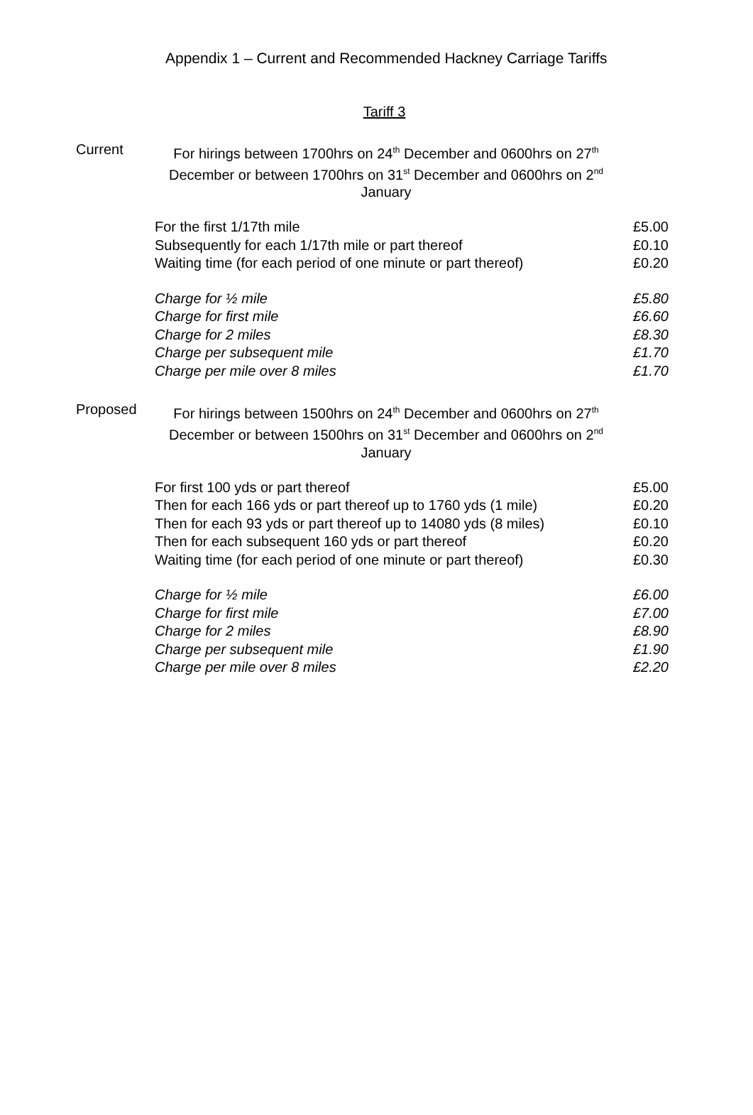Appendix 1 – Current and Recommended Hackney Carriage Tariffs
Tariff 3
Current
For hirings between 1700hrs on 24<sup>th</sup> December and 0600hrs on 27<sup>th</sup> December or between 1700hrs on 31<sup>st</sup> December and 0600hrs on 2<sup>nd</sup> January
| For the first 1/17th mile | £5.00 |
| Subsequently for each 1/17th mile or part thereof | £0.10 |
| Waiting time (for each period of one minute or part thereof) | £0.20 |
| Charge for ½ mile | £5.80 |
| Charge for first mile | £6.60 |
| Charge for 2 miles | £8.30 |
| Charge per subsequent mile | £1.70 |
| Charge per mile over 8 miles | £1.70 |
Proposed
For hirings between 1500hrs on 24<sup>th</sup> December and 0600hrs on 27<sup>th</sup> December or between 1500hrs on 31<sup>st</sup> December and 0600hrs on 2<sup>nd</sup> January
| For first 100 yds or part thereof | £5.00 |
| Then for each 166 yds or part thereof up to 1760 yds (1 mile) | £0.20 |
| Then for each 93 yds or part thereof up to 14080 yds (8 miles) | £0.10 |
| Then for each subsequent 160 yds or part thereof | £0.20 |
| Waiting time (for each period of one minute or part thereof) | £0.30 |
| Charge for ½ mile | £6.00 |
| Charge for first mile | £7.00 |
| Charge for 2 miles | £8.90 |
| Charge per subsequent mile | £1.90 |
| Charge per mile over 8 miles | £2.20 |